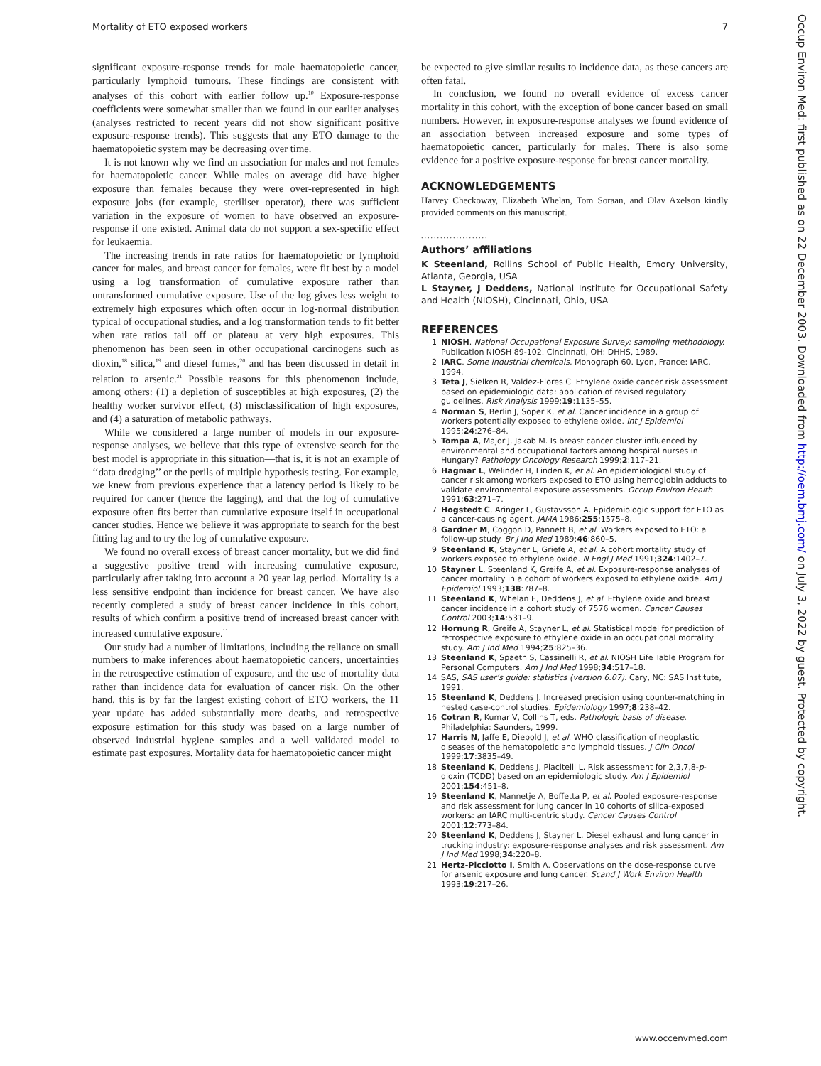Mortality of ETO exposed workers 7
significant exposure-response trends for male haematopoietic cancer, particularly lymphoid tumours. These findings are consistent with analyses of this cohort with earlier follow up.<sup>10</sup> Exposure-response coefficients were somewhat smaller than we found in our earlier analyses (analyses restricted to recent years did not show significant positive exposure-response trends). This suggests that any ETO damage to the haematopoietic system may be decreasing over time.
It is not known why we find an association for males and not females for haematopoietic cancer. While males on average did have higher exposure than females because they were over-represented in high exposure jobs (for example, steriliser operator), there was sufficient variation in the exposure of women to have observed an exposure-response if one existed. Animal data do not support a sex-specific effect for leukaemia.
The increasing trends in rate ratios for haematopoietic or lymphoid cancer for males, and breast cancer for females, were fit best by a model using a log transformation of cumulative exposure rather than untransformed cumulative exposure. Use of the log gives less weight to extremely high exposures which often occur in log-normal distribution typical of occupational studies, and a log transformation tends to fit better when rate ratios tail off or plateau at very high exposures. This phenomenon has been seen in other occupational carcinogens such as dioxin,<sup>18</sup> silica,<sup>19</sup> and diesel fumes,<sup>20</sup> and has been discussed in detail in relation to arsenic.<sup>21</sup> Possible reasons for this phenomenon include, among others: (1) a depletion of susceptibles at high exposures, (2) the healthy worker survivor effect, (3) misclassification of high exposures, and (4) a saturation of metabolic pathways.
While we considered a large number of models in our exposure-response analyses, we believe that this type of extensive search for the best model is appropriate in this situation—that is, it is not an example of ‘‘data dredging’’ or the perils of multiple hypothesis testing. For example, we knew from previous experience that a latency period is likely to be required for cancer (hence the lagging), and that the log of cumulative exposure often fits better than cumulative exposure itself in occupational cancer studies. Hence we believe it was appropriate to search for the best fitting lag and to try the log of cumulative exposure.
We found no overall excess of breast cancer mortality, but we did find a suggestive positive trend with increasing cumulative exposure, particularly after taking into account a 20 year lag period. Mortality is a less sensitive endpoint than incidence for breast cancer. We have also recently completed a study of breast cancer incidence in this cohort, results of which confirm a positive trend of increased breast cancer with increased cumulative exposure.<sup>11</sup>
Our study had a number of limitations, including the reliance on small numbers to make inferences about haematopoietic cancers, uncertainties in the retrospective estimation of exposure, and the use of mortality data rather than incidence data for evaluation of cancer risk. On the other hand, this is by far the largest existing cohort of ETO workers, the 11 year update has added substantially more deaths, and retrospective exposure estimation for this study was based on a large number of observed industrial hygiene samples and a well validated model to estimate past exposures. Mortality data for haematopoietic cancer might
be expected to give similar results to incidence data, as these cancers are often fatal.
In conclusion, we found no overall evidence of excess cancer mortality in this cohort, with the exception of bone cancer based on small numbers. However, in exposure-response analyses we found evidence of an association between increased exposure and some types of haematopoietic cancer, particularly for males. There is also some evidence for a positive exposure-response for breast cancer mortality.
ACKNOWLEDGEMENTS
Harvey Checkoway, Elizabeth Whelan, Tom Soraan, and Olav Axelson kindly provided comments on this manuscript.
.....................
Authors’ affiliations
K Steenland, Rollins School of Public Health, Emory University, Atlanta, Georgia, USA
L Stayner, J Deddens, National Institute for Occupational Safety and Health (NIOSH), Cincinnati, Ohio, USA
REFERENCES
1 NIOSH. National Occupational Exposure Survey: sampling methodology. Publication NIOSH 89-102. Cincinnati, OH: DHHS, 1989.
2 IARC. Some industrial chemicals. Monograph 60. Lyon, France: IARC, 1994.
3 Teta J, Sielken R, Valdez-Flores C. Ethylene oxide cancer risk assessment based on epidemiologic data: application of revised regulatory guidelines. Risk Analysis 1999;19:1135–55.
4 Norman S, Berlin J, Soper K, et al. Cancer incidence in a group of workers potentially exposed to ethylene oxide. Int J Epidemiol 1995;24:276–84.
5 Tompa A, Major J, Jakab M. Is breast cancer cluster influenced by environmental and occupational factors among hospital nurses in Hungary? Pathology Oncology Research 1999;2:117–21.
6 Hagmar L, Welinder H, Linden K, et al. An epidemiological study of cancer risk among workers exposed to ETO using hemoglobin adducts to validate environmental exposure assessments. Occup Environ Health 1991;63:271–7.
7 Hogstedt C, Aringer L, Gustavsson A. Epidemiologic support for ETO as a cancer-causing agent. JAMA 1986;255:1575–8.
8 Gardner M, Coggon D, Pannett B, et al. Workers exposed to ETO: a follow-up study. Br J Ind Med 1989;46:860–5.
9 Steenland K, Stayner L, Griefe A, et al. A cohort mortality study of workers exposed to ethylene oxide. N Engl J Med 1991;324:1402–7.
10 Stayner L, Steenland K, Greife A, et al. Exposure-response analyses of cancer mortality in a cohort of workers exposed to ethylene oxide. Am J Epidemiol 1993;138:787–8.
11 Steenland K, Whelan E, Deddens J, et al. Ethylene oxide and breast cancer incidence in a cohort study of 7576 women. Cancer Causes Control 2003;14:531–9.
12 Hornung R, Greife A, Stayner L, et al. Statistical model for prediction of retrospective exposure to ethylene oxide in an occupational mortality study. Am J Ind Med 1994;25:825–36.
13 Steenland K, Spaeth S, Cassinelli R, et al. NIOSH Life Table Program for Personal Computers. Am J Ind Med 1998;34:517–18.
14 SAS, SAS user’s guide: statistics (version 6.07). Cary, NC: SAS Institute, 1991.
15 Steenland K, Deddens J. Increased precision using counter-matching in nested case-control studies. Epidemiology 1997;8:238–42.
16 Cotran R, Kumar V, Collins T, eds. Pathologic basis of disease. Philadelphia: Saunders, 1999.
17 Harris N, Jaffe E, Diebold J, et al. WHO classification of neoplastic diseases of the hematopoietic and lymphoid tissues. J Clin Oncol 1999;17:3835–49.
18 Steenland K, Deddens J, Piacitelli L. Risk assessment for 2,3,7,8-p-dioxin (TCDD) based on an epidemiologic study. Am J Epidemiol 2001;154:451–8.
19 Steenland K, Mannetje A, Boffetta P, et al. Pooled exposure-response and risk assessment for lung cancer in 10 cohorts of silica-exposed workers: an IARC multi-centric study. Cancer Causes Control 2001;12:773–84.
20 Steenland K, Deddens J, Stayner L. Diesel exhaust and lung cancer in trucking industry: exposure-response analyses and risk assessment. Am J Ind Med 1998;34:220–8.
21 Hertz-Picciotto I, Smith A. Observations on the dose-response curve for arsenic exposure and lung cancer. Scand J Work Environ Health 1993;19:217–26.
Occup Environ Med: first published as on 22 December 2003. Downloaded from http://oem.bmj.com/ on July 3, 2022 by guest. Protected by copyright.
www.occenvmed.com